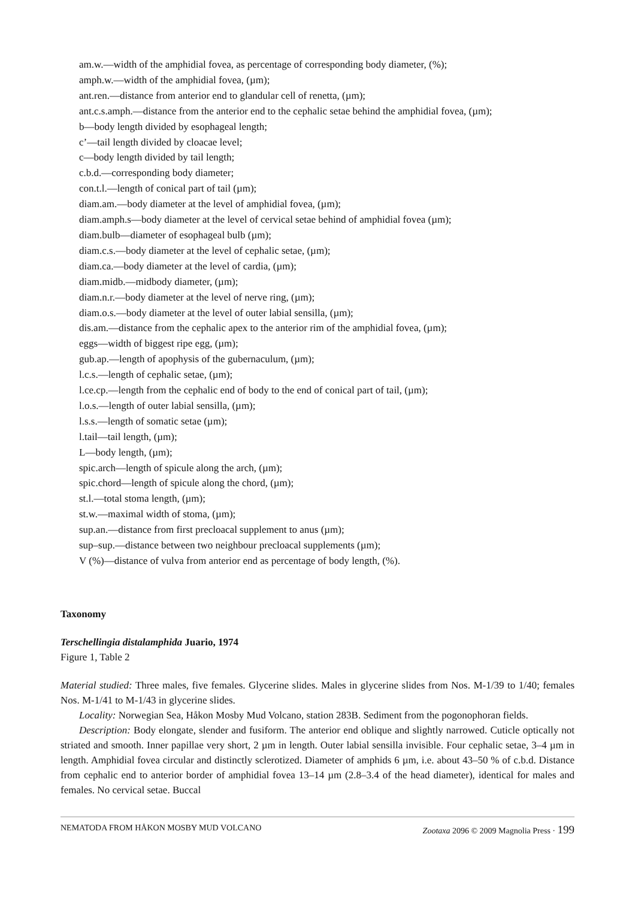am.w.—width of the amphidial fovea, as percentage of corresponding body diameter, (%);
amph.w.—width of the amphidial fovea, (µm);
ant.ren.—distance from anterior end to glandular cell of renetta, (µm);
ant.c.s.amph.—distance from the anterior end to the cephalic setae behind the amphidial fovea, (µm);
b—body length divided by esophageal length;
c’—tail length divided by cloacae level;
c—body length divided by tail length;
c.b.d.—corresponding body diameter;
con.t.l.—length of conical part of tail (µm);
diam.am.—body diameter at the level of amphidial fovea, (µm);
diam.amph.s—body diameter at the level of cervical setae behind of amphidial fovea (µm);
diam.bulb—diameter of esophageal bulb (µm);
diam.c.s.—body diameter at the level of cephalic setae, (µm);
diam.ca.—body diameter at the level of cardia, (µm);
diam.midb.—midbody diameter, (µm);
diam.n.r.—body diameter at the level of nerve ring, (µm);
diam.o.s.—body diameter at the level of outer labial sensilla, (µm);
dis.am.—distance from the cephalic apex to the anterior rim of the amphidial fovea, (µm);
eggs—width of biggest ripe egg, (µm);
gub.ap.—length of apophysis of the gubernaculum, (µm);
l.c.s.—length of cephalic setae, (µm);
l.ce.cp.—length from the cephalic end of body to the end of conical part of tail, (µm);
l.o.s.—length of outer labial sensilla, (µm);
l.s.s.—length of somatic setae (µm);
l.tail—tail length, (µm);
L—body length, (µm);
spic.arch—length of spicule along the arch, (µm);
spic.chord—length of spicule along the chord, (µm);
st.l.—total stoma length, (µm);
st.w.—maximal width of stoma, (µm);
sup.an.—distance from first precloacal supplement to anus (µm);
sup–sup.—distance between two neighbour precloacal supplements (µm);
V (%)—distance of vulva from anterior end as percentage of body length, (%).
Taxonomy
Terschellingia distalamphida Juario, 1974
Figure 1, Table 2
Material studied: Three males, five females. Glycerine slides. Males in glycerine slides from Nos. M-1/39 to 1/40; females Nos. M-1/41 to M-1/43 in glycerine slides.
Locality: Norwegian Sea, Håkon Mosby Mud Volcano, station 283B. Sediment from the pogonophoran fields.
Description: Body elongate, slender and fusiform. The anterior end oblique and slightly narrowed. Cuticle optically not striated and smooth. Inner papillae very short, 2 µm in length. Outer labial sensilla invisible. Four cephalic setae, 3–4 µm in length. Amphidial fovea circular and distinctly sclerotized. Diameter of amphids 6 µm, i.e. about 43–50 % of c.b.d. Distance from cephalic end to anterior border of amphidial fovea 13–14 µm (2.8–3.4 of the head diameter), identical for males and females. No cervical setae. Buccal
NEMATODA FROM HÅKON MOSBY MUD VOLCANO Zootaxa 2096 © 2009 Magnolia Press · 199